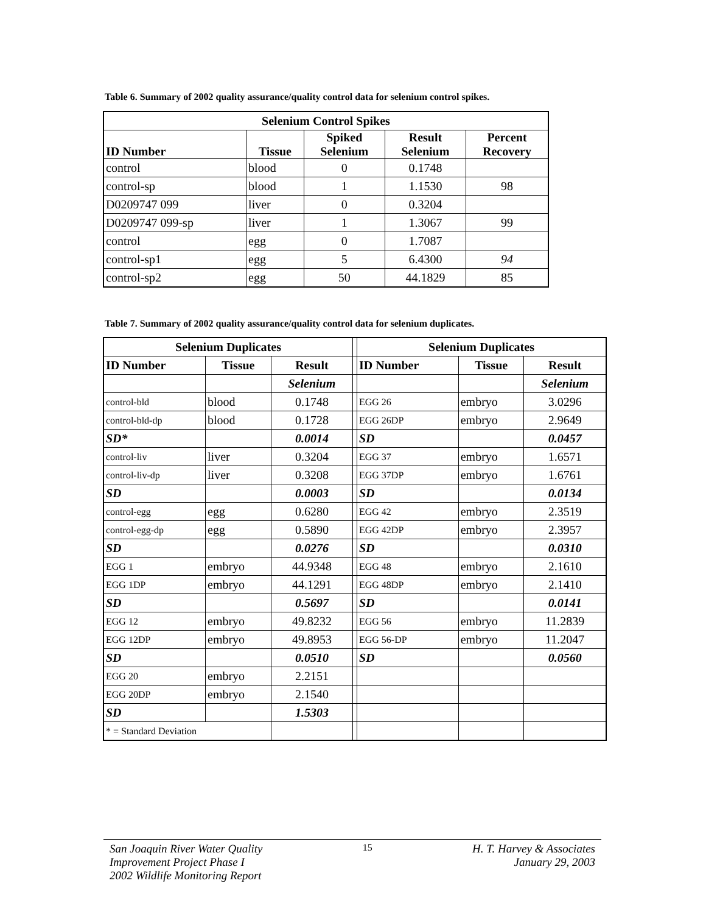Table 6. Summary of 2002 quality assurance/quality control data for selenium control spikes.
| Selenium Control Spikes | | | | |
| --- | --- | --- | --- | --- |
| ID Number | Tissue | Spiked Selenium | Result Selenium | Percent Recovery |
| control | blood | 0 | 0.1748 | |
| control-sp | blood | 1 | 1.1530 | 98 |
| D0209747 099 | liver | 0 | 0.3204 | |
| D0209747 099-sp | liver | 1 | 1.3067 | 99 |
| control | egg | 0 | 1.7087 | |
| control-sp1 | egg | 5 | 6.4300 | 94 |
| control-sp2 | egg | 50 | 44.1829 | 85 |
Table 7. Summary of 2002 quality assurance/quality control data for selenium duplicates.
| Selenium Duplicates | | | | Selenium Duplicates | | |
| ID Number | Tissue | Result | | ID Number | Tissue | Result |
| | | Selenium | | | | Selenium |
| control-bld | blood | 0.1748 | | EGG 26 | embryo | 3.0296 |
| control-bld-dp | blood | 0.1728 | | EGG 26DP | embryo | 2.9649 |
| SD* | | 0.0014 | | SD | | 0.0457 |
| control-liv | liver | 0.3204 | | EGG 37 | embryo | 1.6571 |
| control-liv-dp | liver | 0.3208 | | EGG 37DP | embryo | 1.6761 |
| SD | | 0.0003 | | SD | | 0.0134 |
| control-egg | egg | 0.6280 | | EGG 42 | embryo | 2.3519 |
| control-egg-dp | egg | 0.5890 | | EGG 42DP | embryo | 2.3957 |
| SD | | 0.0276 | | SD | | 0.0310 |
| EGG 1 | embryo | 44.9348 | | EGG 48 | embryo | 2.1610 |
| EGG 1DP | embryo | 44.1291 | | EGG 48DP | embryo | 2.1410 |
| SD | | 0.5697 | | SD | | 0.0141 |
| EGG 12 | embryo | 49.8232 | | EGG 56 | embryo | 11.2839 |
| EGG 12DP | embryo | 49.8953 | | EGG 56-DP | embryo | 11.2047 |
| SD | | 0.0510 | | SD | | 0.0560 |
| EGG 20 | embryo | 2.2151 | | | | |
| EGG 20DP | embryo | 2.1540 | | | | |
| SD | | 1.5303 | | | | |
| * = Standard Deviation | | | | | | |
San Joaquin River Water Quality
Improvement Project Phase I
2002 Wildlife Monitoring Report
15
H. T. Harvey & Associates
January 29, 2003